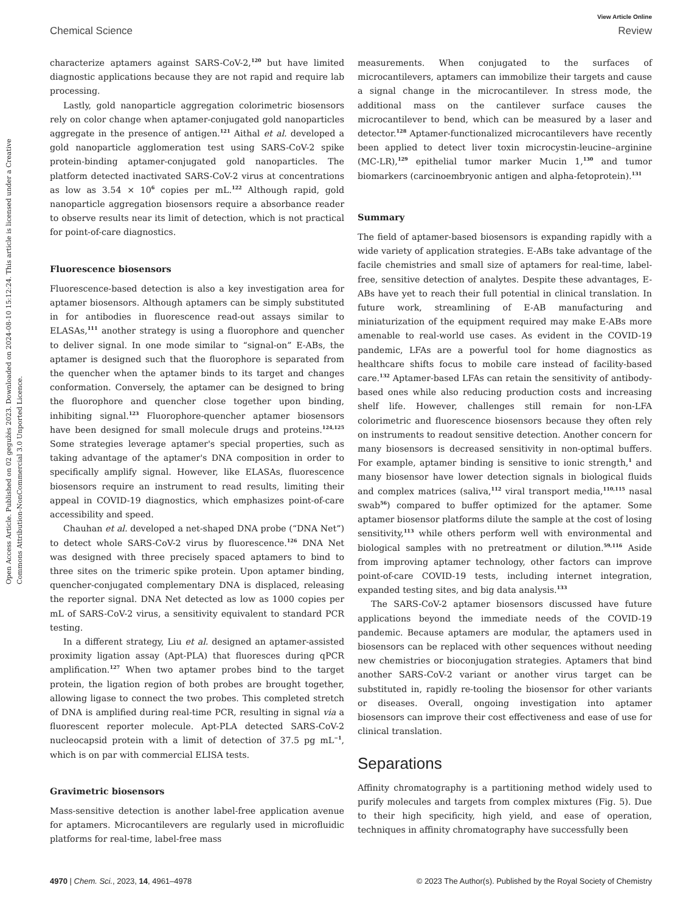View Article Online
Chemical Science Review
Open Access Article. Published on 02 gegužės 2023. Downloaded on 2024-08-10 15:12:24. This article is licensed under a Creative Commons Attribution-NonCommercial 3.0 Unported Licence.
characterize aptamers against SARS-CoV-2,<sup>120</sup> but have limited diagnostic applications because they are not rapid and require lab processing.
Lastly, gold nanoparticle aggregation colorimetric biosensors rely on color change when aptamer-conjugated gold nanoparticles aggregate in the presence of antigen.<sup>121</sup> Aithal et al. developed a gold nanoparticle agglomeration test using SARS-CoV-2 spike protein-binding aptamer-conjugated gold nanoparticles. The platform detected inactivated SARS-CoV-2 virus at concentrations as low as 3.54 × 10<sup>6</sup> copies per mL.<sup>122</sup> Although rapid, gold nanoparticle aggregation biosensors require a absorbance reader to observe results near its limit of detection, which is not practical for point-of-care diagnostics.
Fluorescence biosensors
Fluorescence-based detection is also a key investigation area for aptamer biosensors. Although aptamers can be simply substituted in for antibodies in fluorescence read-out assays similar to ELASAs,<sup>111</sup> another strategy is using a fluorophore and quencher to deliver signal. In one mode similar to “signal-on” E-ABs, the aptamer is designed such that the fluorophore is separated from the quencher when the aptamer binds to its target and changes conformation. Conversely, the aptamer can be designed to bring the fluorophore and quencher close together upon binding, inhibiting signal.<sup>123</sup> Fluorophore-quencher aptamer biosensors have been designed for small molecule drugs and proteins.<sup>124,125</sup> Some strategies leverage aptamer's special properties, such as taking advantage of the aptamer's DNA composition in order to specifically amplify signal. However, like ELASAs, fluorescence biosensors require an instrument to read results, limiting their appeal in COVID-19 diagnostics, which emphasizes point-of-care accessibility and speed.
Chauhan et al. developed a net-shaped DNA probe (“DNA Net”) to detect whole SARS-CoV-2 virus by fluorescence.<sup>126</sup> DNA Net was designed with three precisely spaced aptamers to bind to three sites on the trimeric spike protein. Upon aptamer binding, quencher-conjugated complementary DNA is displaced, releasing the reporter signal. DNA Net detected as low as 1000 copies per mL of SARS-CoV-2 virus, a sensitivity equivalent to standard PCR testing.
In a different strategy, Liu et al. designed an aptamer-assisted proximity ligation assay (Apt-PLA) that fluoresces during qPCR amplification.<sup>127</sup> When two aptamer probes bind to the target protein, the ligation region of both probes are brought together, allowing ligase to connect the two probes. This completed stretch of DNA is amplified during real-time PCR, resulting in signal via a fluorescent reporter molecule. Apt-PLA detected SARS-CoV-2 nucleocapsid protein with a limit of detection of 37.5 pg mL<sup>−1</sup>, which is on par with commercial ELISA tests.
Gravimetric biosensors
Mass-sensitive detection is another label-free application avenue for aptamers. Microcantilevers are regularly used in microfluidic platforms for real-time, label-free mass
measurements. When conjugated to the surfaces of microcantilevers, aptamers can immobilize their targets and cause a signal change in the microcantilever. In stress mode, the additional mass on the cantilever surface causes the microcantilever to bend, which can be measured by a laser and detector.<sup>128</sup> Aptamer-functionalized microcantilevers have recently been applied to detect liver toxin microcystin-leucine–arginine (MC-LR),<sup>129</sup> epithelial tumor marker Mucin 1,<sup>130</sup> and tumor biomarkers (carcinoembryonic antigen and alpha-fetoprotein).<sup>131</sup>
Summary
The field of aptamer-based biosensors is expanding rapidly with a wide variety of application strategies. E-ABs take advantage of the facile chemistries and small size of aptamers for real-time, label-free, sensitive detection of analytes. Despite these advantages, E-ABs have yet to reach their full potential in clinical translation. In future work, streamlining of E-AB manufacturing and miniaturization of the equipment required may make E-ABs more amenable to real-world use cases. As evident in the COVID-19 pandemic, LFAs are a powerful tool for home diagnostics as healthcare shifts focus to mobile care instead of facility-based care.<sup>132</sup> Aptamer-based LFAs can retain the sensitivity of antibody-based ones while also reducing production costs and increasing shelf life. However, challenges still remain for non-LFA colorimetric and fluorescence biosensors because they often rely on instruments to readout sensitive detection. Another concern for many biosensors is decreased sensitivity in non-optimal buffers. For example, aptamer binding is sensitive to ionic strength,<sup>1</sup> and many biosensor have lower detection signals in biological fluids and complex matrices (saliva,<sup>112</sup> viral transport media,<sup>110,115</sup> nasal swab<sup>56</sup>) compared to buffer optimized for the aptamer. Some aptamer biosensor platforms dilute the sample at the cost of losing sensitivity,<sup>113</sup> while others perform well with environmental and biological samples with no pretreatment or dilution.<sup>59,116</sup> Aside from improving aptamer technology, other factors can improve point-of-care COVID-19 tests, including internet integration, expanded testing sites, and big data analysis.<sup>133</sup>
The SARS-CoV-2 aptamer biosensors discussed have future applications beyond the immediate needs of the COVID-19 pandemic. Because aptamers are modular, the aptamers used in biosensors can be replaced with other sequences without needing new chemistries or bioconjugation strategies. Aptamers that bind another SARS-CoV-2 variant or another virus target can be substituted in, rapidly re-tooling the biosensor for other variants or diseases. Overall, ongoing investigation into aptamer biosensors can improve their cost effectiveness and ease of use for clinical translation.
Separations
Affinity chromatography is a partitioning method widely used to purify molecules and targets from complex mixtures (Fig. 5). Due to their high specificity, high yield, and ease of operation, techniques in affinity chromatography have successfully been
4970 | Chem. Sci., 2023, 14, 4961–4978 © 2023 The Author(s). Published by the Royal Society of Chemistry